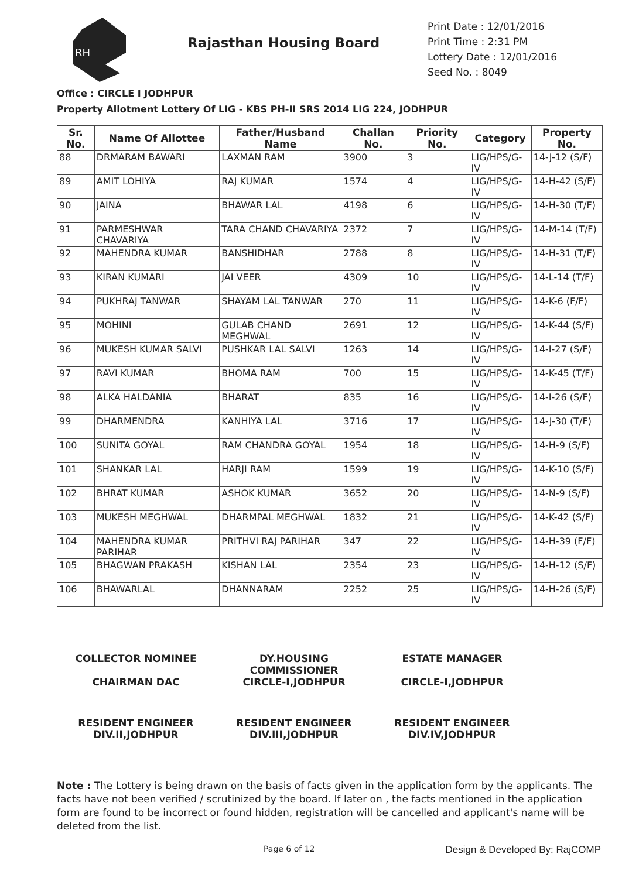RH
Rajasthan Housing Board
Print Date : 12/01/2016
Print Time : 2:31 PM
Lottery Date : 12/01/2016
Seed No. : 8049
Office : CIRCLE I JODHPUR
Property Allotment Lottery Of LIG - KBS PH-II SRS 2014 LIG 224, JODHPUR
| Sr. No. | Name Of Allottee | Father/Husband Name | Challan No. | Priority No. | Category | Property No. |
| --- | --- | --- | --- | --- | --- | --- |
| 88 | DRMARAM BAWARI | LAXMAN RAM | 3900 | 3 | LIG/HPS/G-IV | 14-J-12 (S/F) |
| 89 | AMIT LOHIYA | RAJ KUMAR | 1574 | 4 | LIG/HPS/G-IV | 14-H-42 (S/F) |
| 90 | JAINA | BHAWAR LAL | 4198 | 6 | LIG/HPS/G-IV | 14-H-30 (T/F) |
| 91 | PARMESHWAR CHAVARIYA | TARA CHAND CHAVARIYA | 2372 | 7 | LIG/HPS/G-IV | 14-M-14 (T/F) |
| 92 | MAHENDRA KUMAR | BANSHIDHAR | 2788 | 8 | LIG/HPS/G-IV | 14-H-31 (T/F) |
| 93 | KIRAN KUMARI | JAI VEER | 4309 | 10 | LIG/HPS/G-IV | 14-L-14 (T/F) |
| 94 | PUKHRAJ TANWAR | SHAYAM LAL TANWAR | 270 | 11 | LIG/HPS/G-IV | 14-K-6 (F/F) |
| 95 | MOHINI | GULAB CHAND MEGHWAL | 2691 | 12 | LIG/HPS/G-IV | 14-K-44 (S/F) |
| 96 | MUKESH KUMAR SALVI | PUSHKAR LAL SALVI | 1263 | 14 | LIG/HPS/G-IV | 14-I-27 (S/F) |
| 97 | RAVI KUMAR | BHOMA RAM | 700 | 15 | LIG/HPS/G-IV | 14-K-45 (T/F) |
| 98 | ALKA HALDANIA | BHARAT | 835 | 16 | LIG/HPS/G-IV | 14-I-26 (S/F) |
| 99 | DHARMENDRA | KANHIYA LAL | 3716 | 17 | LIG/HPS/G-IV | 14-J-30 (T/F) |
| 100 | SUNITA GOYAL | RAM CHANDRA GOYAL | 1954 | 18 | LIG/HPS/G-IV | 14-H-9 (S/F) |
| 101 | SHANKAR LAL | HARJI RAM | 1599 | 19 | LIG/HPS/G-IV | 14-K-10 (S/F) |
| 102 | BHRAT KUMAR | ASHOK KUMAR | 3652 | 20 | LIG/HPS/G-IV | 14-N-9 (S/F) |
| 103 | MUKESH MEGHWAL | DHARMPAL MEGHWAL | 1832 | 21 | LIG/HPS/G-IV | 14-K-42 (S/F) |
| 104 | MAHENDRA KUMAR PARIHAR | PRITHVI RAJ PARIHAR | 347 | 22 | LIG/HPS/G-IV | 14-H-39 (F/F) |
| 105 | BHAGWAN PRAKASH | KISHAN LAL | 2354 | 23 | LIG/HPS/G-IV | 14-H-12 (S/F) |
| 106 | BHAWARLAL | DHANNARAM | 2252 | 25 | LIG/HPS/G-IV | 14-H-26 (S/F) |
COLLECTOR NOMINEE
CHAIRMAN DAC
DY.HOUSING COMMISSIONER
CIRCLE-I,JODHPUR
ESTATE MANAGER
CIRCLE-I,JODHPUR
RESIDENT ENGINEER
DIV.II,JODHPUR
RESIDENT ENGINEER
DIV.III,JODHPUR
RESIDENT ENGINEER
DIV.IV,JODHPUR
Note : The Lottery is being drawn on the basis of facts given in the application form by the applicants. The facts have not been verified / scrutinized by the board. If later on , the facts mentioned in the application form are found to be incorrect or found hidden, registration will be cancelled and applicant's name will be deleted from the list.
Page 6 of 12 Design & Developed By: RajCOMP